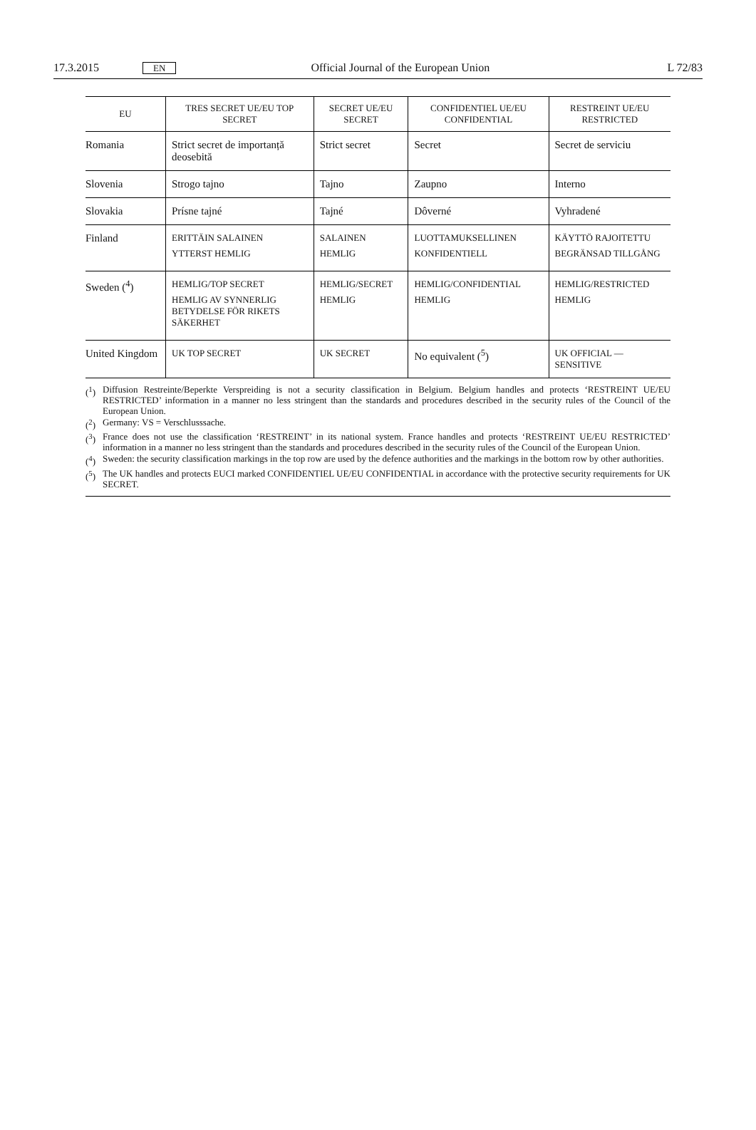17.3.2015
EN
Official Journal of the European Union
L 72/83
| EU | TRES SECRET UE/EU TOP SECRET | SECRET UE/EU SECRET | CONFIDENTIEL UE/EU CONFIDENTIAL | RESTREINT UE/EU RESTRICTED |
| --- | --- | --- | --- | --- |
| Romania | Strict secret de importanță deosebită | Strict secret | Secret | Secret de serviciu |
| Slovenia | Strogo tajno | Tajno | Zaupno | Interno |
| Slovakia | Prísne tajné | Tajné | Dôverné | Vyhradené |
| Finland | ERITTÄIN SALAINEN YTTERST HEMLIG | SALAINEN HEMLIG | LUOTTAMUKSELLINEN KONFIDENTIELL | KÄYTTÖ RAJOITETTU BEGRÄNSAD TILLGÅNG |
| Sweden (<sup>4</sup>) | HEMLIG/TOP SECRET HEMLIG AV SYNNERLIG BETYDELSE FÖR RIKETS SÄKERHET | HEMLIG/SECRET HEMLIG | HEMLIG/CONFIDENTIAL HEMLIG | HEMLIG/RESTRICTED HEMLIG |
| United Kingdom | UK TOP SECRET | UK SECRET | No equivalent (<sup>5</sup>) | UK OFFICIAL — SENSITIVE |
(<sup>1</sup>) Diffusion Restreinte/Beperkte Verspreiding is not a security classification in Belgium. Belgium handles and protects ‘RESTREINT UE/EU RESTRICTED’ information in a manner no less stringent than the standards and procedures described in the security rules of the Council of the European Union.
(<sup>2</sup>) Germany: VS = Verschlusssache.
(<sup>3</sup>) France does not use the classification ‘RESTREINT’ in its national system. France handles and protects ‘RESTREINT UE/EU RESTRICTED’ information in a manner no less stringent than the standards and procedures described in the security rules of the Council of the European Union.
(<sup>4</sup>) Sweden: the security classification markings in the top row are used by the defence authorities and the markings in the bottom row by other authorities.
(<sup>5</sup>) The UK handles and protects EUCI marked CONFIDENTIEL UE/EU CONFIDENTIAL in accordance with the protective security requirements for UK SECRET.